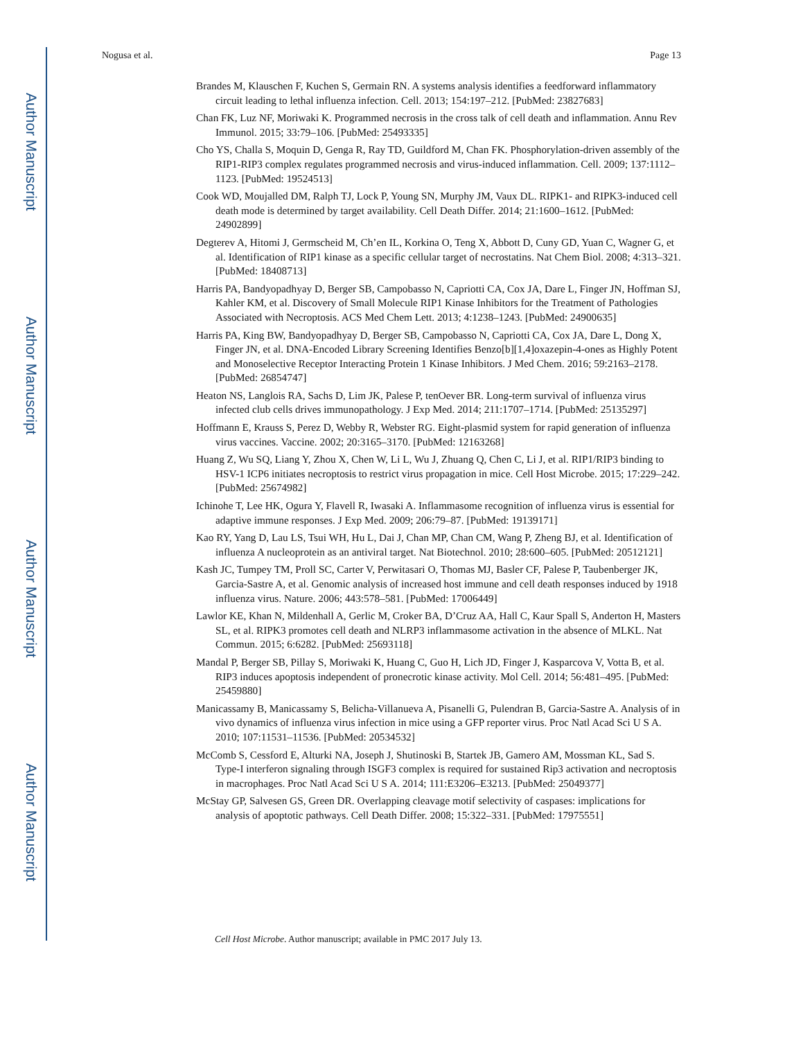Author Manuscript
Author Manuscript
Author Manuscript
Author Manuscript
Nogusa et al. Page 13
Brandes M, Klauschen F, Kuchen S, Germain RN. A systems analysis identifies a feedforward inflammatory circuit leading to lethal influenza infection. Cell. 2013; 154:197–212. [PubMed: 23827683]
Chan FK, Luz NF, Moriwaki K. Programmed necrosis in the cross talk of cell death and inflammation. Annu Rev Immunol. 2015; 33:79–106. [PubMed: 25493335]
Cho YS, Challa S, Moquin D, Genga R, Ray TD, Guildford M, Chan FK. Phosphorylation-driven assembly of the RIP1-RIP3 complex regulates programmed necrosis and virus-induced inflammation. Cell. 2009; 137:1112–1123. [PubMed: 19524513]
Cook WD, Moujalled DM, Ralph TJ, Lock P, Young SN, Murphy JM, Vaux DL. RIPK1- and RIPK3-induced cell death mode is determined by target availability. Cell Death Differ. 2014; 21:1600–1612. [PubMed: 24902899]
Degterev A, Hitomi J, Germscheid M, Ch’en IL, Korkina O, Teng X, Abbott D, Cuny GD, Yuan C, Wagner G, et al. Identification of RIP1 kinase as a specific cellular target of necrostatins. Nat Chem Biol. 2008; 4:313–321. [PubMed: 18408713]
Harris PA, Bandyopadhyay D, Berger SB, Campobasso N, Capriotti CA, Cox JA, Dare L, Finger JN, Hoffman SJ, Kahler KM, et al. Discovery of Small Molecule RIP1 Kinase Inhibitors for the Treatment of Pathologies Associated with Necroptosis. ACS Med Chem Lett. 2013; 4:1238–1243. [PubMed: 24900635]
Harris PA, King BW, Bandyopadhyay D, Berger SB, Campobasso N, Capriotti CA, Cox JA, Dare L, Dong X, Finger JN, et al. DNA-Encoded Library Screening Identifies Benzo[b][1,4]oxazepin-4-ones as Highly Potent and Monoselective Receptor Interacting Protein 1 Kinase Inhibitors. J Med Chem. 2016; 59:2163–2178. [PubMed: 26854747]
Heaton NS, Langlois RA, Sachs D, Lim JK, Palese P, tenOever BR. Long-term survival of influenza virus infected club cells drives immunopathology. J Exp Med. 2014; 211:1707–1714. [PubMed: 25135297]
Hoffmann E, Krauss S, Perez D, Webby R, Webster RG. Eight-plasmid system for rapid generation of influenza virus vaccines. Vaccine. 2002; 20:3165–3170. [PubMed: 12163268]
Huang Z, Wu SQ, Liang Y, Zhou X, Chen W, Li L, Wu J, Zhuang Q, Chen C, Li J, et al. RIP1/RIP3 binding to HSV-1 ICP6 initiates necroptosis to restrict virus propagation in mice. Cell Host Microbe. 2015; 17:229–242. [PubMed: 25674982]
Ichinohe T, Lee HK, Ogura Y, Flavell R, Iwasaki A. Inflammasome recognition of influenza virus is essential for adaptive immune responses. J Exp Med. 2009; 206:79–87. [PubMed: 19139171]
Kao RY, Yang D, Lau LS, Tsui WH, Hu L, Dai J, Chan MP, Chan CM, Wang P, Zheng BJ, et al. Identification of influenza A nucleoprotein as an antiviral target. Nat Biotechnol. 2010; 28:600–605. [PubMed: 20512121]
Kash JC, Tumpey TM, Proll SC, Carter V, Perwitasari O, Thomas MJ, Basler CF, Palese P, Taubenberger JK, Garcia-Sastre A, et al. Genomic analysis of increased host immune and cell death responses induced by 1918 influenza virus. Nature. 2006; 443:578–581. [PubMed: 17006449]
Lawlor KE, Khan N, Mildenhall A, Gerlic M, Croker BA, D’Cruz AA, Hall C, Kaur Spall S, Anderton H, Masters SL, et al. RIPK3 promotes cell death and NLRP3 inflammasome activation in the absence of MLKL. Nat Commun. 2015; 6:6282. [PubMed: 25693118]
Mandal P, Berger SB, Pillay S, Moriwaki K, Huang C, Guo H, Lich JD, Finger J, Kasparcova V, Votta B, et al. RIP3 induces apoptosis independent of pronecrotic kinase activity. Mol Cell. 2014; 56:481–495. [PubMed: 25459880]
Manicassamy B, Manicassamy S, Belicha-Villanueva A, Pisanelli G, Pulendran B, Garcia-Sastre A. Analysis of in vivo dynamics of influenza virus infection in mice using a GFP reporter virus. Proc Natl Acad Sci U S A. 2010; 107:11531–11536. [PubMed: 20534532]
McComb S, Cessford E, Alturki NA, Joseph J, Shutinoski B, Startek JB, Gamero AM, Mossman KL, Sad S. Type-I interferon signaling through ISGF3 complex is required for sustained Rip3 activation and necroptosis in macrophages. Proc Natl Acad Sci U S A. 2014; 111:E3206–E3213. [PubMed: 25049377]
McStay GP, Salvesen GS, Green DR. Overlapping cleavage motif selectivity of caspases: implications for analysis of apoptotic pathways. Cell Death Differ. 2008; 15:322–331. [PubMed: 17975551]
Cell Host Microbe. Author manuscript; available in PMC 2017 July 13.